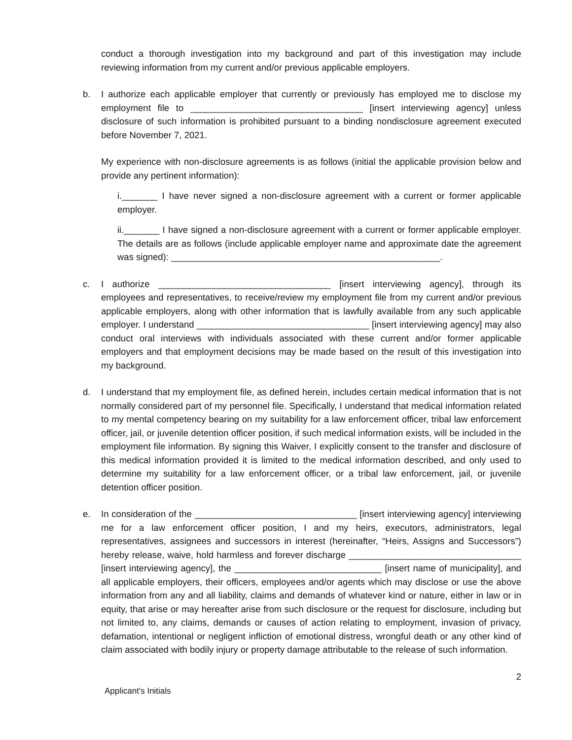conduct a thorough investigation into my background and part of this investigation may include reviewing information from my current and/or previous applicable employers.
b. I authorize each applicable employer that currently or previously has employed me to disclose my employment file to __________________________________ [insert interviewing agency] unless disclosure of such information is prohibited pursuant to a binding nondisclosure agreement executed before November 7, 2021.
My experience with non-disclosure agreements is as follows (initial the applicable provision below and provide any pertinent information):
i._______ I have never signed a non-disclosure agreement with a current or former applicable employer.
ii._______ I have signed a non-disclosure agreement with a current or former applicable employer. The details are as follows (include applicable employer name and approximate date the agreement was signed): _____________________________________________________.
c. I authorize __________________________________ [insert interviewing agency], through its employees and representatives, to receive/review my employment file from my current and/or previous applicable employers, along with other information that is lawfully available from any such applicable employer. I understand __________________________________ [insert interviewing agency] may also conduct oral interviews with individuals associated with these current and/or former applicable employers and that employment decisions may be made based on the result of this investigation into my background.
d. I understand that my employment file, as defined herein, includes certain medical information that is not normally considered part of my personnel file. Specifically, I understand that medical information related to my mental competency bearing on my suitability for a law enforcement officer, tribal law enforcement officer, jail, or juvenile detention officer position, if such medical information exists, will be included in the employment file information. By signing this Waiver, I explicitly consent to the transfer and disclosure of this medical information provided it is limited to the medical information described, and only used to determine my suitability for a law enforcement officer, or a tribal law enforcement, jail, or juvenile detention officer position.
e. In consideration of the ________________________________ [insert interviewing agency] interviewing me for a law enforcement officer position, I and my heirs, executors, administrators, legal representatives, assignees and successors in interest (hereinafter, “Heirs, Assigns and Successors”) hereby release, waive, hold harmless and forever discharge __________________________________ [insert interviewing agency], the _____________________________ [insert name of municipality], and all applicable employers, their officers, employees and/or agents which may disclose or use the above information from any and all liability, claims and demands of whatever kind or nature, either in law or in equity, that arise or may hereafter arise from such disclosure or the request for disclosure, including but not limited to, any claims, demands or causes of action relating to employment, invasion of privacy, defamation, intentional or negligent infliction of emotional distress, wrongful death or any other kind of claim associated with bodily injury or property damage attributable to the release of such information.
2
Applicant's Initials